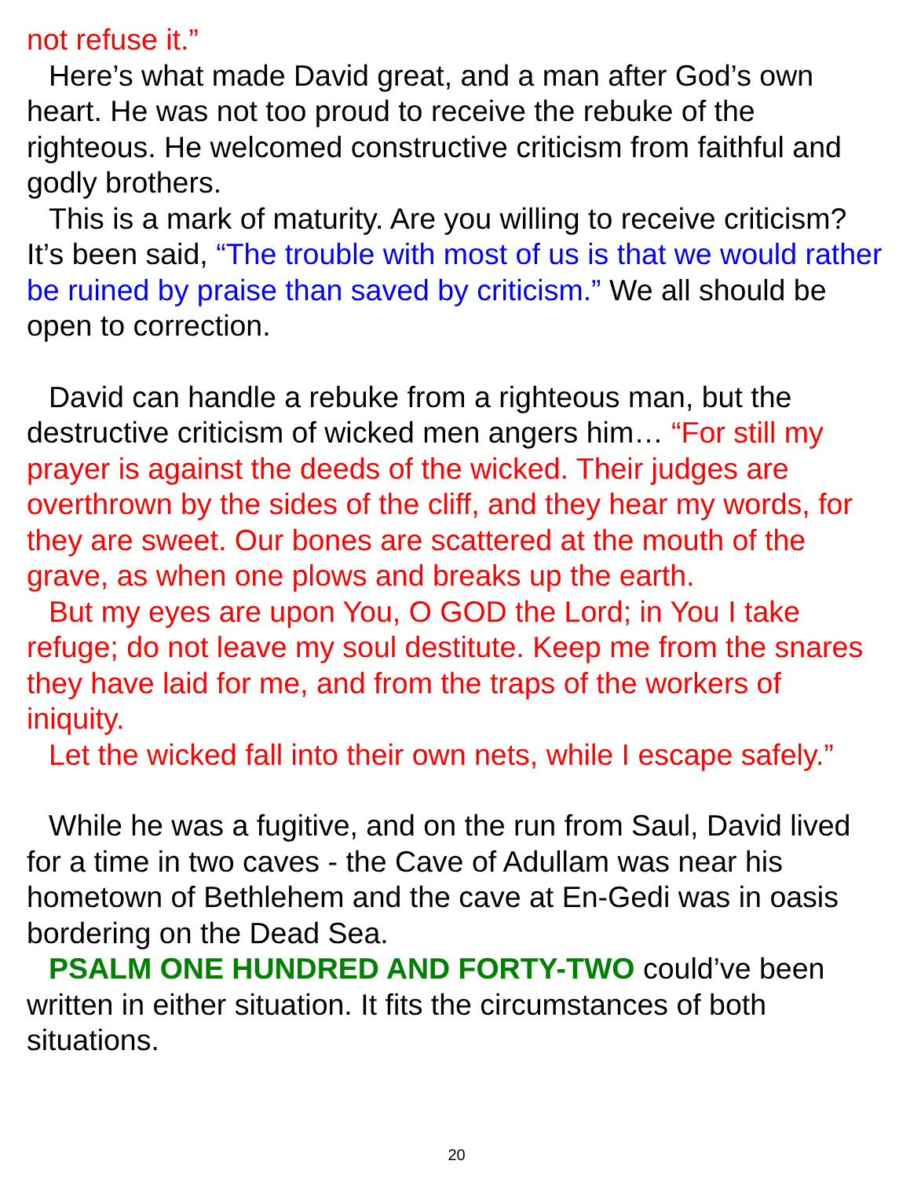not refuse it.”
Here’s what made David great, and a man after God’s own heart. He was not too proud to receive the rebuke of the righteous. He welcomed constructive criticism from faithful and godly brothers.
This is a mark of maturity. Are you willing to receive criticism? It’s been said, “The trouble with most of us is that we would rather be ruined by praise than saved by criticism.” We all should be open to correction.
David can handle a rebuke from a righteous man, but the destructive criticism of wicked men angers him… “For still my prayer is against the deeds of the wicked. Their judges are overthrown by the sides of the cliff, and they hear my words, for they are sweet. Our bones are scattered at the mouth of the grave, as when one plows and breaks up the earth.
But my eyes are upon You, O GOD the Lord; in You I take refuge; do not leave my soul destitute. Keep me from the snares they have laid for me, and from the traps of the workers of iniquity.
Let the wicked fall into their own nets, while I escape safely.”
While he was a fugitive, and on the run from Saul, David lived for a time in two caves - the Cave of Adullam was near his hometown of Bethlehem and the cave at En-Gedi was in oasis bordering on the Dead Sea.
PSALM ONE HUNDRED AND FORTY-TWO could’ve been written in either situation. It fits the circumstances of both situations.
20